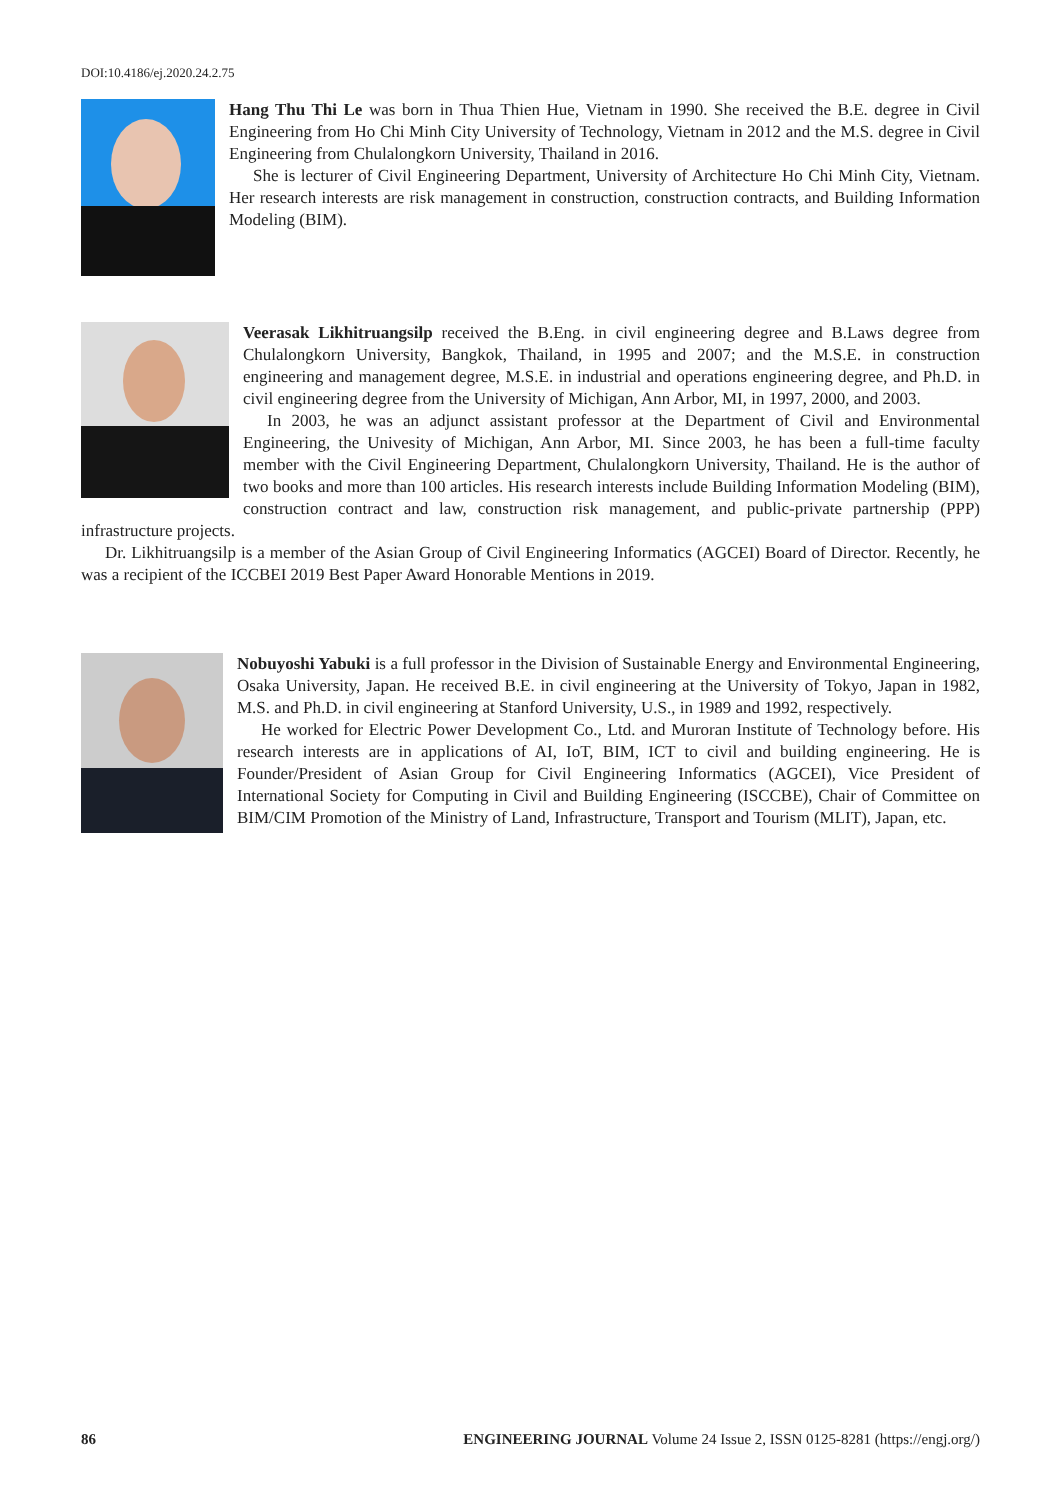DOI:10.4186/ej.2020.24.2.75
Hang Thu Thi Le was born in Thua Thien Hue, Vietnam in 1990. She received the B.E. degree in Civil Engineering from Ho Chi Minh City University of Technology, Vietnam in 2012 and the M.S. degree in Civil Engineering from Chulalongkorn University, Thailand in 2016.
She is lecturer of Civil Engineering Department, University of Architecture Ho Chi Minh City, Vietnam. Her research interests are risk management in construction, construction contracts, and Building Information Modeling (BIM).
Veerasak Likhitruangsilp received the B.Eng. in civil engineering degree and B.Laws degree from Chulalongkorn University, Bangkok, Thailand, in 1995 and 2007; and the M.S.E. in construction engineering and management degree, M.S.E. in industrial and operations engineering degree, and Ph.D. in civil engineering degree from the University of Michigan, Ann Arbor, MI, in 1997, 2000, and 2003.
In 2003, he was an adjunct assistant professor at the Department of Civil and Environmental Engineering, the Univesity of Michigan, Ann Arbor, MI. Since 2003, he has been a full-time faculty member with the Civil Engineering Department, Chulalongkorn University, Thailand. He is the author of two books and more than 100 articles. His research interests include Building Information Modeling (BIM), construction contract and law, construction risk management, and public-private partnership (PPP) infrastructure projects.
Dr. Likhitruangsilp is a member of the Asian Group of Civil Engineering Informatics (AGCEI) Board of Director. Recently, he was a recipient of the ICCBEI 2019 Best Paper Award Honorable Mentions in 2019.
Nobuyoshi Yabuki is a full professor in the Division of Sustainable Energy and Environmental Engineering, Osaka University, Japan. He received B.E. in civil engineering at the University of Tokyo, Japan in 1982, M.S. and Ph.D. in civil engineering at Stanford University, U.S., in 1989 and 1992, respectively.
He worked for Electric Power Development Co., Ltd. and Muroran Institute of Technology before. His research interests are in applications of AI, IoT, BIM, ICT to civil and building engineering. He is Founder/President of Asian Group for Civil Engineering Informatics (AGCEI), Vice President of International Society for Computing in Civil and Building Engineering (ISCCBE), Chair of Committee on BIM/CIM Promotion of the Ministry of Land, Infrastructure, Transport and Tourism (MLIT), Japan, etc.
86 ENGINEERING JOURNAL Volume 24 Issue 2, ISSN 0125-8281 (https://engj.org/)